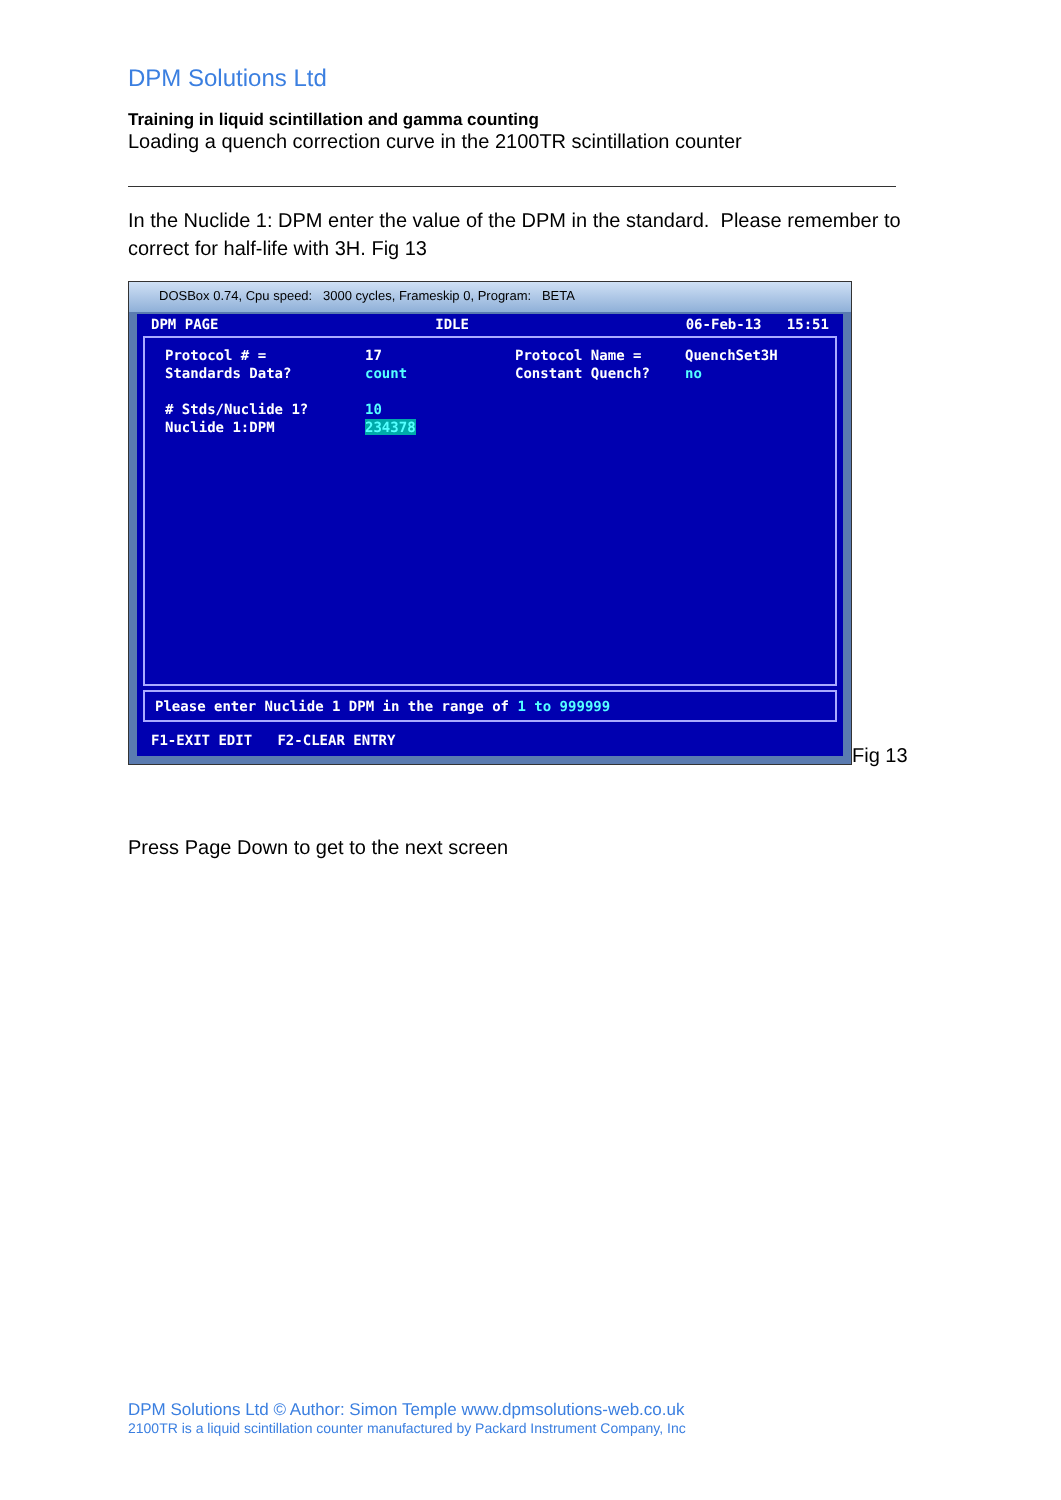DPM Solutions Ltd
Training in liquid scintillation and gamma counting
Loading a quench correction curve in the 2100TR scintillation counter
In the Nuclide 1: DPM enter the value of the DPM in the standard. Please remember to correct for half-life with 3H. Fig 13
DOSBox 0.74, Cpu speed: 3000 cycles, Frameskip 0, Program: BETA
DPM PAGE IDLE 06-Feb-13 15:51
Protocol # = 17 Protocol Name = QuenchSet3H Standards Data? count Constant Quench? no
# Stds/Nuclide 1? 10 Nuclide 1:DPM 234378
Please enter Nuclide 1 DPM in the range of 1 to 999999
F1-EXIT EDIT F2-CLEAR ENTRY
Fig 13
Press Page Down to get to the next screen
DPM Solutions Ltd © Author: Simon Temple www.dpmsolutions-web.co.uk
2100TR is a liquid scintillation counter manufactured by Packard Instrument Company, Inc